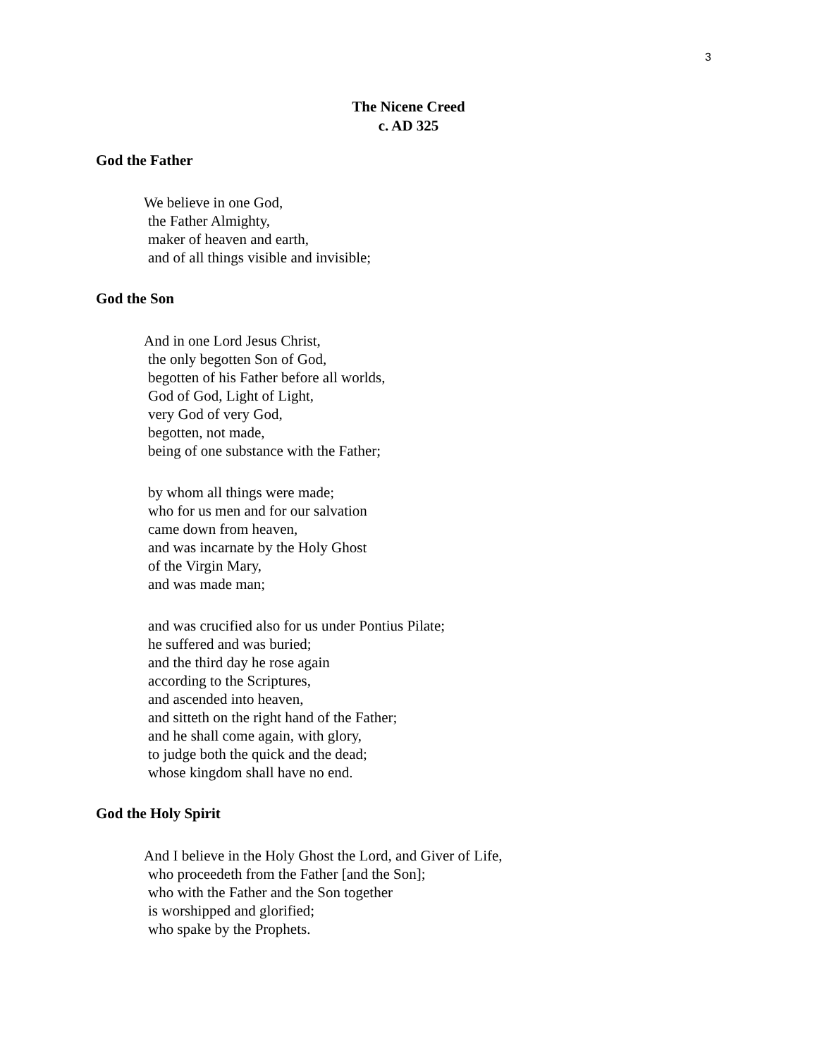3
The Nicene Creed
c. AD 325
God the Father
We believe in one God,
the Father Almighty,
maker of heaven and earth,
and of all things visible and invisible;
God the Son
And in one Lord Jesus Christ,
the only begotten Son of God,
begotten of his Father before all worlds,
God of God, Light of Light,
very God of very God,
begotten, not made,
being of one substance with the Father;
by whom all things were made;
who for us men and for our salvation
came down from heaven,
and was incarnate by the Holy Ghost
of the Virgin Mary,
and was made man;
and was crucified also for us under Pontius Pilate;
he suffered and was buried;
and the third day he rose again
according to the Scriptures,
and ascended into heaven,
and sitteth on the right hand of the Father;
and he shall come again, with glory,
to judge both the quick and the dead;
whose kingdom shall have no end.
God the Holy Spirit
And I believe in the Holy Ghost the Lord, and Giver of Life,
who proceedeth from the Father [and the Son];
who with the Father and the Son together
is worshipped and glorified;
who spake by the Prophets.